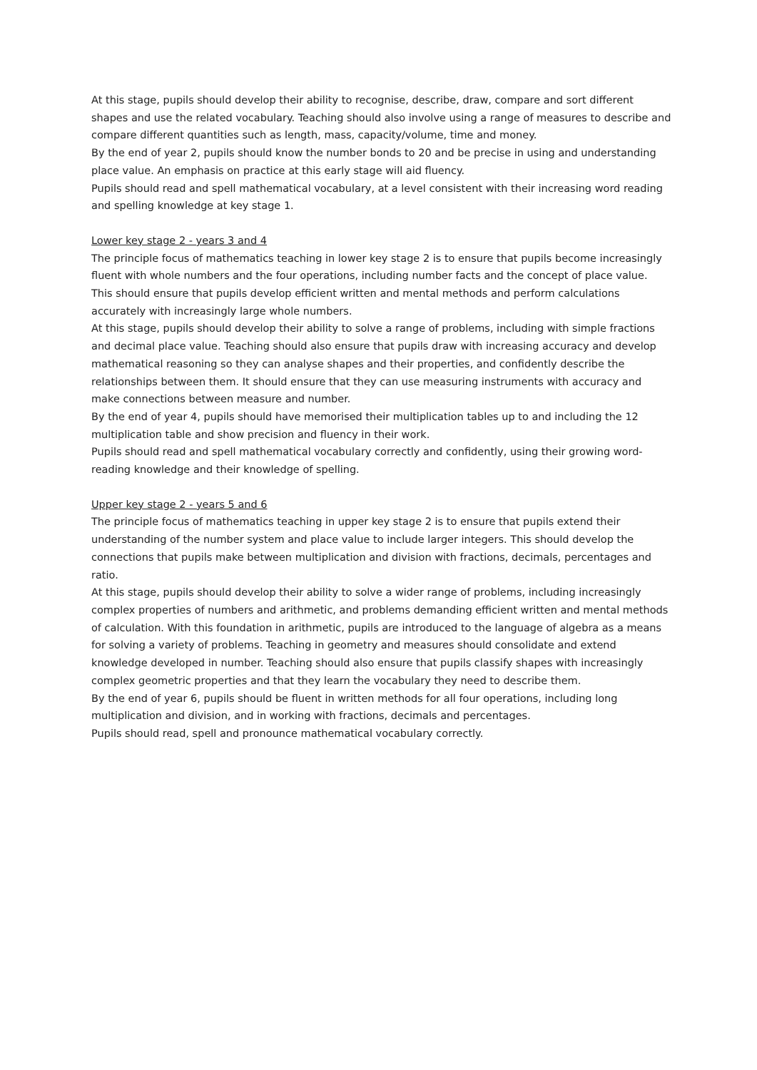At this stage, pupils should develop their ability to recognise, describe, draw, compare and sort different shapes and use the related vocabulary. Teaching should also involve using a range of measures to describe and compare different quantities such as length, mass, capacity/volume, time and money.
By the end of year 2, pupils should know the number bonds to 20 and be precise in using and understanding place value. An emphasis on practice at this early stage will aid fluency.
Pupils should read and spell mathematical vocabulary, at a level consistent with their increasing word reading and spelling knowledge at key stage 1.
Lower key stage 2 - years 3 and 4
The principle focus of mathematics teaching in lower key stage 2 is to ensure that pupils become increasingly fluent with whole numbers and the four operations, including number facts and the concept of place value. This should ensure that pupils develop efficient written and mental methods and perform calculations accurately with increasingly large whole numbers.
At this stage, pupils should develop their ability to solve a range of problems, including with simple fractions and decimal place value. Teaching should also ensure that pupils draw with increasing accuracy and develop mathematical reasoning so they can analyse shapes and their properties, and confidently describe the relationships between them. It should ensure that they can use measuring instruments with accuracy and make connections between measure and number.
By the end of year 4, pupils should have memorised their multiplication tables up to and including the 12 multiplication table and show precision and fluency in their work.
Pupils should read and spell mathematical vocabulary correctly and confidently, using their growing word-reading knowledge and their knowledge of spelling.
Upper key stage 2 - years 5 and 6
The principle focus of mathematics teaching in upper key stage 2 is to ensure that pupils extend their understanding of the number system and place value to include larger integers. This should develop the connections that pupils make between multiplication and division with fractions, decimals, percentages and ratio.
At this stage, pupils should develop their ability to solve a wider range of problems, including increasingly complex properties of numbers and arithmetic, and problems demanding efficient written and mental methods of calculation. With this foundation in arithmetic, pupils are introduced to the language of algebra as a means for solving a variety of problems. Teaching in geometry and measures should consolidate and extend knowledge developed in number. Teaching should also ensure that pupils classify shapes with increasingly complex geometric properties and that they learn the vocabulary they need to describe them.
By the end of year 6, pupils should be fluent in written methods for all four operations, including long multiplication and division, and in working with fractions, decimals and percentages.
Pupils should read, spell and pronounce mathematical vocabulary correctly.